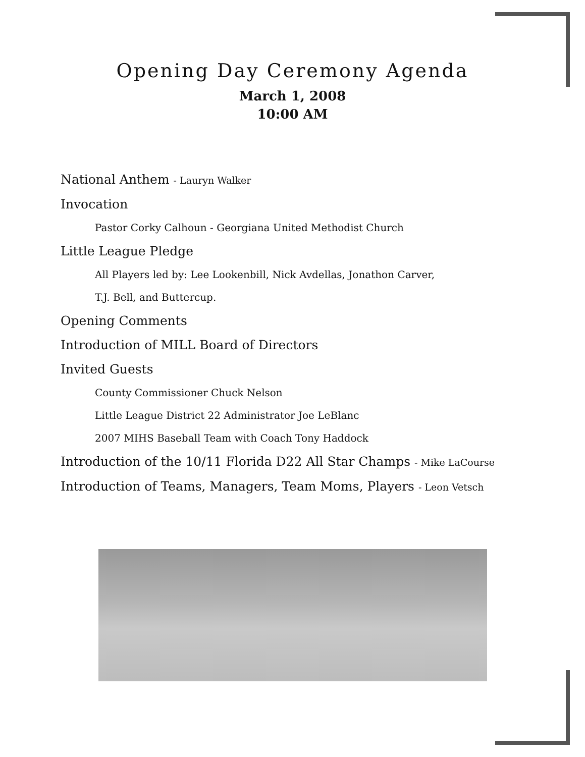Opening Day Ceremony Agenda
March 1, 2008
10:00 AM
National Anthem - Lauryn Walker
Invocation
Pastor Corky Calhoun - Georgiana United Methodist Church
Little League Pledge
All Players led by: Lee Lookenbill, Nick Avdellas, Jonathon Carver,
T.J. Bell, and Buttercup.
Opening Comments
Introduction of MILL Board of Directors
Invited Guests
County Commissioner Chuck Nelson
Little League District 22 Administrator Joe LeBlanc
2007 MIHS Baseball Team with Coach Tony Haddock
Introduction of the 10/11 Florida D22 All Star Champs - Mike LaCourse
Introduction of Teams, Managers, Team Moms, Players - Leon Vetsch